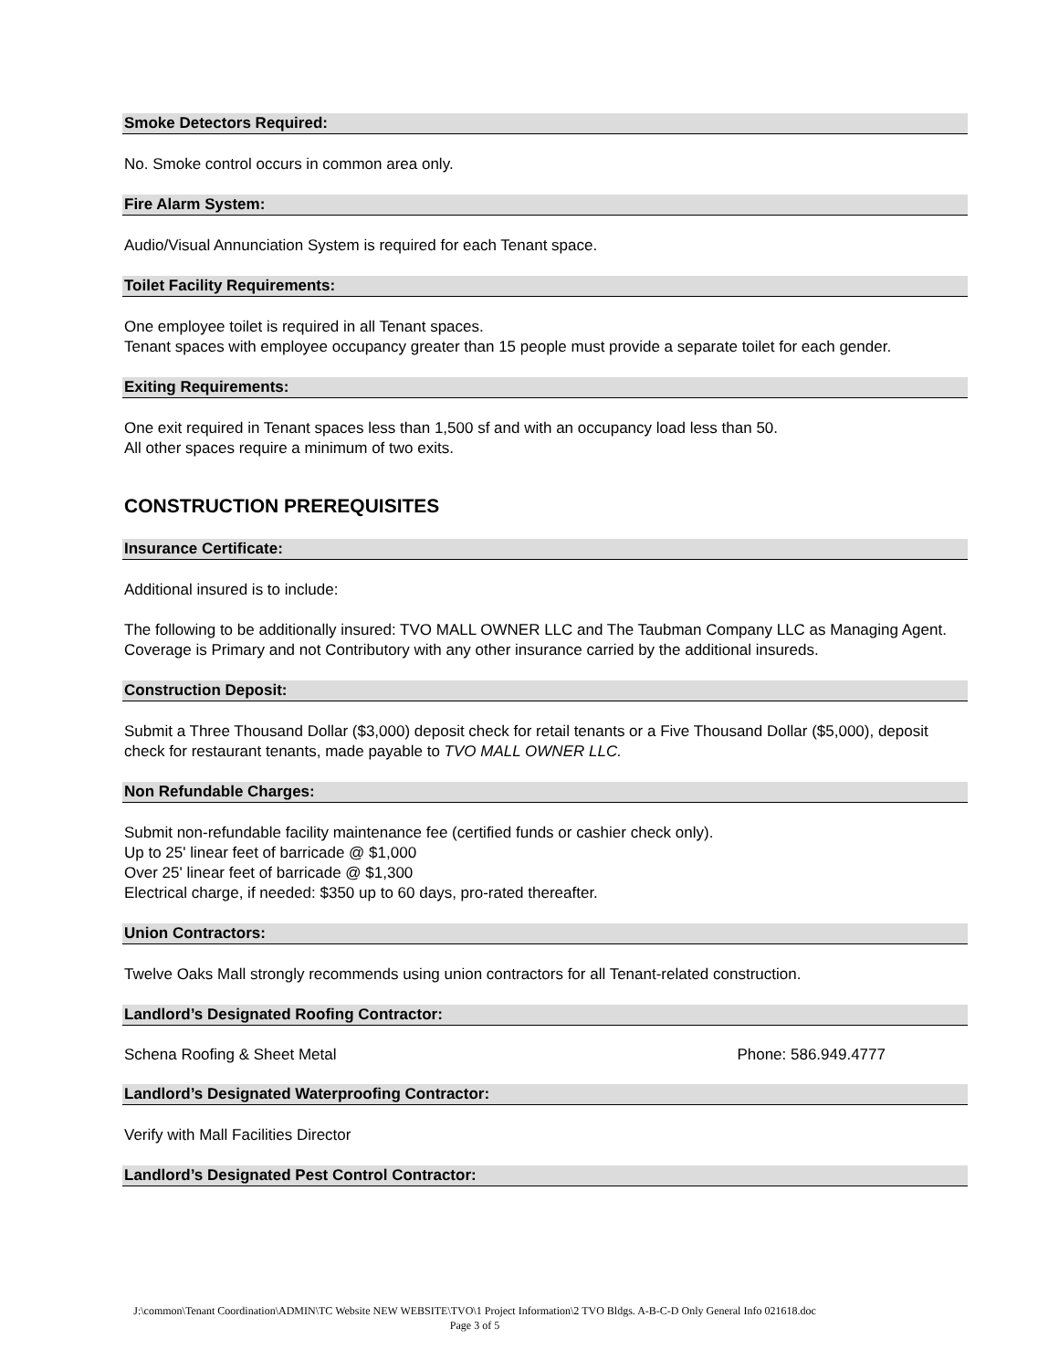Smoke Detectors Required:
No. Smoke control occurs in common area only.
Fire Alarm System:
Audio/Visual Annunciation System is required for each Tenant space.
Toilet Facility Requirements:
One employee toilet is required in all Tenant spaces.
Tenant spaces with employee occupancy greater than 15 people must provide a separate toilet for each gender.
Exiting Requirements:
One exit required in Tenant spaces less than 1,500 sf and with an occupancy load less than 50.
All other spaces require a minimum of two exits.
CONSTRUCTION PREREQUISITES
Insurance Certificate:
Additional insured is to include:
The following to be additionally insured: TVO MALL OWNER LLC and The Taubman Company LLC as Managing Agent. Coverage is Primary and not Contributory with any other insurance carried by the additional insureds.
Construction Deposit:
Submit a Three Thousand Dollar ($3,000) deposit check for retail tenants or a Five Thousand Dollar ($5,000), deposit check for restaurant tenants, made payable to TVO MALL OWNER LLC.
Non Refundable Charges:
Submit non-refundable facility maintenance fee (certified funds or cashier check only).
Up to 25' linear feet of barricade @ $1,000
Over 25' linear feet of barricade @ $1,300
Electrical charge, if needed: $350 up to 60 days, pro-rated thereafter.
Union Contractors:
Twelve Oaks Mall strongly recommends using union contractors for all Tenant-related construction.
Landlord’s Designated Roofing Contractor:
Schena Roofing & Sheet Metal Phone: 586.949.4777
Landlord’s Designated Waterproofing Contractor:
Verify with Mall Facilities Director
Landlord’s Designated Pest Control Contractor:
J:\common\Tenant Coordination\ADMIN\TC Website NEW WEBSITE\TVO\1 Project Information\2 TVO Bldgs. A-B-C-D Only General Info 021618.doc
Page 3 of 5